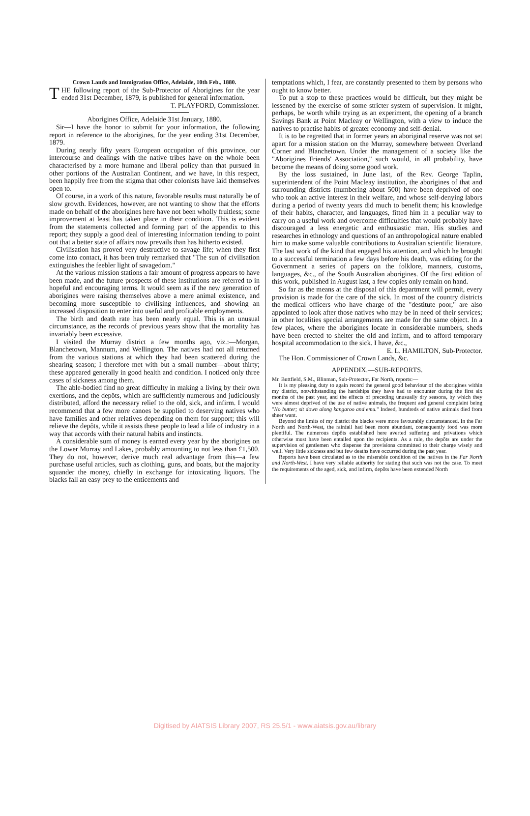Crown Lands and Immigration Office, Adelaide, 10th Feb., 1880.
THE following report of the Sub-Protector of Aborigines for the year ended 31st December, 1879, is published for general information.
T. PLAYFORD, Commissioner.
Aborigines Office, Adelaide 31st January, 1880.
Sir—I have the honor to submit for your information, the following report in reference to the aborigines, for the year ending 31st December, 1879.
During nearly fifty years European occupation of this province, our intercourse and dealings with the native tribes have on the whole been characterised by a more humane and liberal policy than that pursued in other portions of the Australian Continent, and we have, in this respect, been happily free from the stigma that other colonists have laid themselves open to.
Of course, in a work of this nature, favorable results must naturally be of slow growth. Evidences, however, are not wanting to show that the efforts made on behalf of the aborigines here have not been wholly fruitless; some improvement at least has taken place in their condition. This is evident from the statements collected and forming part of the appendix to this report; they supply a good deal of interesting information tending to point out that a better state of affairs now prevails than has hitherto existed.
Civilisation has proved very destructive to savage life; when they first come into contact, it has been truly remarked that "The sun of civilisation extinguishes the feebler light of savagedom."
At the various mission stations a fair amount of progress appears to have been made, and the future prospects of these institutions are referred to in hopeful and encouraging terms. It would seem as if the new generation of aborigines were raising themselves above a mere animal existence, and becoming more susceptible to civilising influences, and showing an increased disposition to enter into useful and profitable employments.
The birth and death rate has been nearly equal. This is an unusual circumstance, as the records of previous years show that the mortality has invariably been excessive.
I visited the Murray district a few months ago, viz.:—Morgan, Blanchetown, Mannum, and Wellington. The natives had not all returned from the various stations at which they had been scattered during the shearing season; I therefore met with but a small number—about thirty; these appeared generally in good health and condition. I noticed only three cases of sickness among them.
The able-bodied find no great difficulty in making a living by their own exertions, and the depôts, which are sufficiently numerous and judiciously distributed, afford the necessary relief to the old, sick, and infirm. I would recommend that a few more canoes be supplied to deserving natives who have families and other relatives depending on them for support; this will relieve the depôts, while it assists these people to lead a life of industry in a way that accords with their natural habits and instincts.
A considerable sum of money is earned every year by the aborigines on the Lower Murray and Lakes, probably amounting to not less than £1,500. They do not, however, derive much real advantage from this—a few purchase useful articles, such as clothing, guns, and boats, but the majority squander the money, chiefly in exchange for intoxicating liquors. The blacks fall an easy prey to the enticements and
temptations which, I fear, are constantly presented to them by persons who ought to know better.
To put a stop to these practices would be difficult, but they might be lessened by the exercise of some stricter system of supervision. It might, perhaps, be worth while trying as an experiment, the opening of a branch Savings Bank at Point Macleay or Wellington, with a view to induce the natives to practise habits of greater economy and self-denial.
It is to be regretted that in former years an aboriginal reserve was not set apart for a mission station on the Murray, somewhere between Overland Corner and Blanchetown. Under the management of a society like the "Aborigines Friends' Association," such would, in all probability, have become the means of doing some good work.
By the loss sustained, in June last, of the Rev. George Taplin, superintendent of the Point Macleay institution, the aborigines of that and surrounding districts (numbering about 500) have been deprived of one who took an active interest in their welfare, and whose self-denying labors during a period of twenty years did much to benefit them; his knowledge of their habits, character, and languages, fitted him in a peculiar way to carry on a useful work and overcome difficulties that would probably have discouraged a less energetic and enthusiastic man. His studies and researches in ethnology and questions of an anthropological nature enabled him to make some valuable contributions to Australian scientific literature. The last work of the kind that engaged his attention, and which he brought to a successful termination a few days before his death, was editing for the Government a series of papers on the folklore, manners, customs, languages, &c., of the South Australian aborigines. Of the first edition of this work, published in August last, a few copies only remain on hand.
So far as the means at the disposal of this department will permit, every provision is made for the care of the sick. In most of the country districts the medical officers who have charge of the "destitute poor," are also appointed to look after those natives who may be in need of their services; in other localities special arrangements are made for the same object. In a few places, where the aborigines locate in considerable numbers, sheds have been erected to shelter the old and infirm, and to afford temporary hospital accommodation to the sick. I have, &c.,
E. L. HAMILTON, Sub-Protector.
The Hon. Commissioner of Crown Lands, &c.
APPENDIX.—SUB-REPORTS.
Mr. Buttfield, S.M., Blinman, Sub-Protector, Far North, reports:—
It is my pleasing duty to again record the general good behaviour of the aborigines within my district, notwithstanding the hardships they have had to encounter during the first six months of the past year, and the effects of preceding unusually dry seasons, by which they were almost deprived of the use of native animals, the frequent and general complaint being "No butter; sit down along kangaroo and emu." Indeed, hundreds of native animals died from sheer want.
Beyond the limits of my district the blacks were more favourably circumstanced. In the Far North and North-West, the rainfall had been more abundant, consequently food was more plentiful. The numerous depôts established here averted suffering and privations which otherwise must have been entailed upon the recipients. As a rule, the depôts are under the supervision of gentlemen who dispense the provisions committed to their charge wisely and well. Very little sickness and but few deaths have occurred during the past year.
Reports have been circulated as to the miserable condition of the natives in the Far North and North-West. I have very reliable authority for stating that such was not the case. To meet the requirements of the aged, sick, and infirm, depôts have been extended North
Digitised by AIATSIS Library 2007, RS 25.5/1 - www.aiatsis.gov.au/library